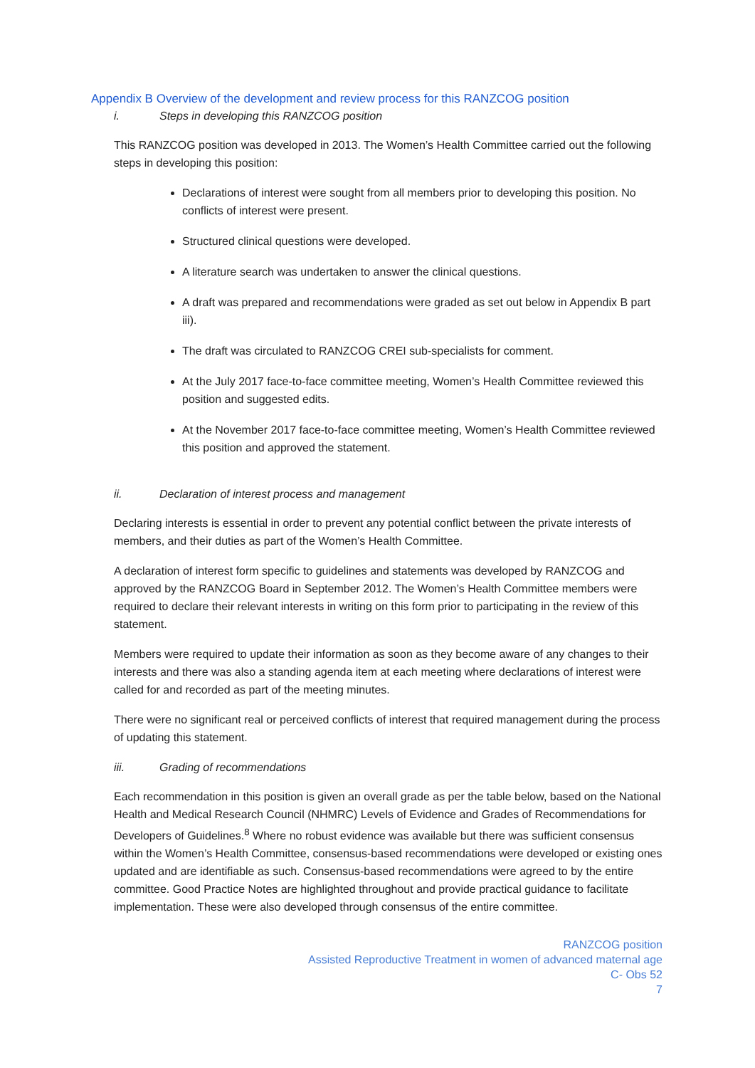Appendix B Overview of the development and review process for this RANZCOG position
i. Steps in developing this RANZCOG position
This RANZCOG position was developed in 2013. The Women’s Health Committee carried out the following steps in developing this position:
Declarations of interest were sought from all members prior to developing this position. No conflicts of interest were present.
Structured clinical questions were developed.
A literature search was undertaken to answer the clinical questions.
A draft was prepared and recommendations were graded as set out below in Appendix B part iii).
The draft was circulated to RANZCOG CREI sub-specialists for comment.
At the July 2017 face-to-face committee meeting, Women’s Health Committee reviewed this position and suggested edits.
At the November 2017 face-to-face committee meeting, Women’s Health Committee reviewed this position and approved the statement.
ii. Declaration of interest process and management
Declaring interests is essential in order to prevent any potential conflict between the private interests of members, and their duties as part of the Women’s Health Committee.
A declaration of interest form specific to guidelines and statements was developed by RANZCOG and approved by the RANZCOG Board in September 2012. The Women’s Health Committee members were required to declare their relevant interests in writing on this form prior to participating in the review of this statement.
Members were required to update their information as soon as they become aware of any changes to their interests and there was also a standing agenda item at each meeting where declarations of interest were called for and recorded as part of the meeting minutes.
There were no significant real or perceived conflicts of interest that required management during the process of updating this statement.
iii. Grading of recommendations
Each recommendation in this position is given an overall grade as per the table below, based on the National Health and Medical Research Council (NHMRC) Levels of Evidence and Grades of Recommendations for Developers of Guidelines.<sup>8</sup> Where no robust evidence was available but there was sufficient consensus within the Women’s Health Committee, consensus-based recommendations were developed or existing ones updated and are identifiable as such. Consensus-based recommendations were agreed to by the entire committee. Good Practice Notes are highlighted throughout and provide practical guidance to facilitate implementation. These were also developed through consensus of the entire committee.
RANZCOG position
Assisted Reproductive Treatment in women of advanced maternal age
C- Obs 52
7